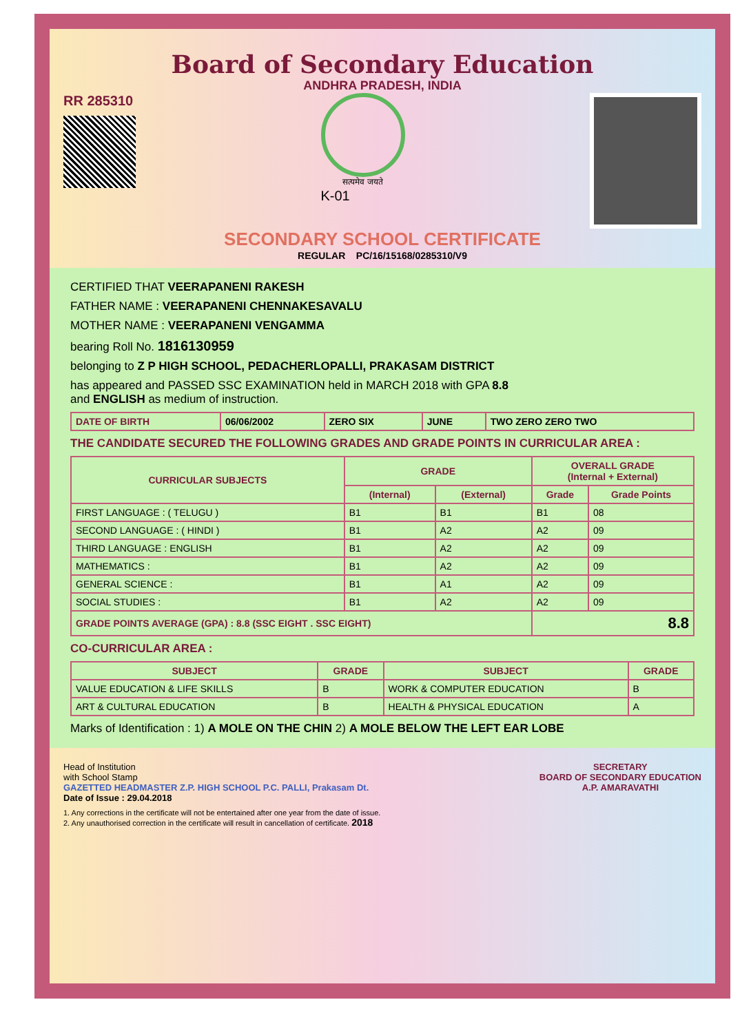Board of Secondary Education
ANDHRA PRADESH, INDIA
RR 285310
सत्यमेव जयते
K-01
SECONDARY SCHOOL CERTIFICATE
REGULAR PC/16/15168/0285310/V9
CERTIFIED THAT VEERAPANENI RAKESH
FATHER NAME : VEERAPANENI CHENNAKESAVALU
MOTHER NAME : VEERAPANENI VENGAMMA
bearing Roll No. 1816130959
belonging to Z P HIGH SCHOOL, PEDACHERLOPALLI, PRAKASAM DISTRICT
has appeared and PASSED SSC EXAMINATION held in MARCH 2018 with GPA 8.8
and ENGLISH as medium of instruction.
| DATE OF BIRTH | 06/06/2002 | ZERO SIX | JUNE | TWO ZERO ZERO TWO |
THE CANDIDATE SECURED THE FOLLOWING GRADES AND GRADE POINTS IN CURRICULAR AREA :
| CURRICULAR SUBJECTS | GRADE | | OVERALL GRADE (Internal + External) | |
| --- | --- | --- | --- | --- |
| | (Internal) | (External) | Grade | Grade Points |
| FIRST LANGUAGE : ( TELUGU ) | B1 | B1 | B1 | 08 |
| SECOND LANGUAGE : ( HINDI ) | B1 | A2 | A2 | 09 |
| THIRD LANGUAGE : ENGLISH | B1 | A2 | A2 | 09 |
| MATHEMATICS : | B1 | A2 | A2 | 09 |
| GENERAL SCIENCE : | B1 | A1 | A2 | 09 |
| SOCIAL STUDIES : | B1 | A2 | A2 | 09 |
| GRADE POINTS AVERAGE (GPA) : 8.8 (SSC EIGHT . SSC EIGHT) | | | 8.8 | |
CO-CURRICULAR AREA :
| SUBJECT | GRADE | SUBJECT | GRADE |
| --- | --- | --- | --- |
| VALUE EDUCATION & LIFE SKILLS | B | WORK & COMPUTER EDUCATION | B |
| ART & CULTURAL EDUCATION | B | HEALTH & PHYSICAL EDUCATION | A |
Marks of Identification : 1) A MOLE ON THE CHIN 2) A MOLE BELOW THE LEFT EAR LOBE
Head of Institution
with School Stamp
GAZETTED HEADMASTER Z.P. HIGH SCHOOL P.C. PALLI, Prakasam Dt.
Date of Issue : 29.04.2018
SECRETARY
BOARD OF SECONDARY EDUCATION
A.P. AMARAVATHI
1. Any corrections in the certificate will not be entertained after one year from the date of issue.
2. Any unauthorised correction in the certificate will result in cancellation of certificate. 2018